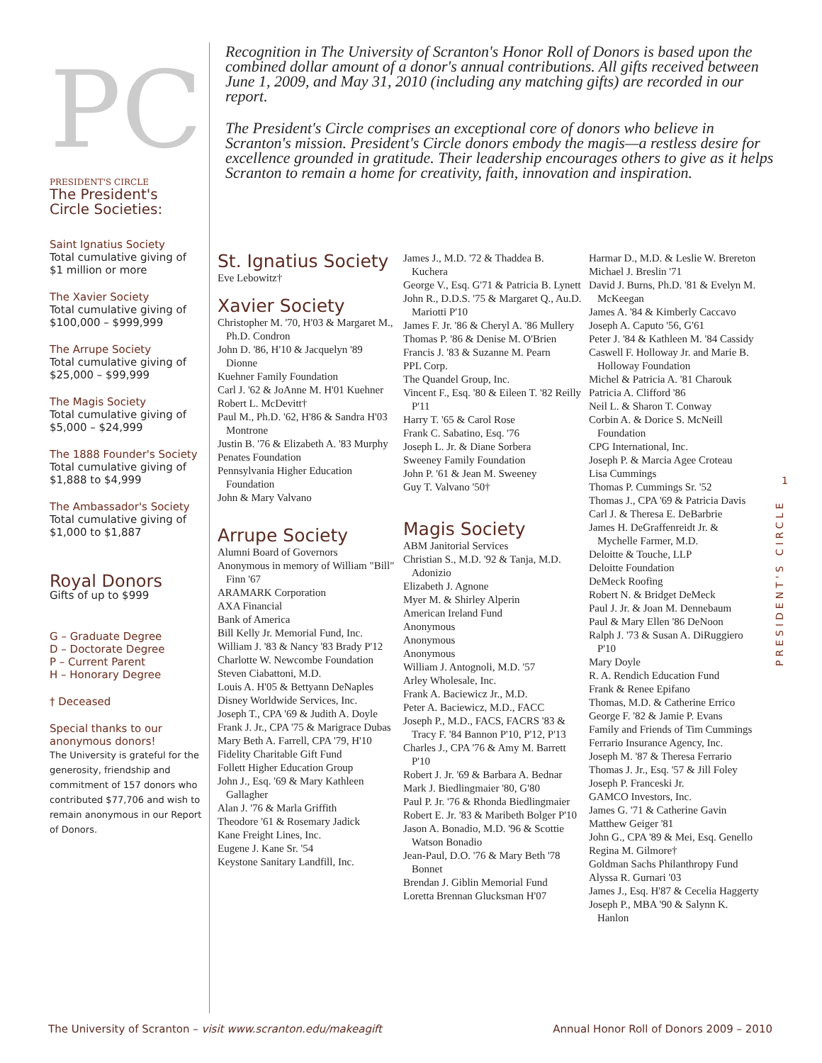PC
PRESIDENT'S CIRCLE
The President's Circle Societies:
Saint Ignatius Society
Total cumulative giving of $1 million or more
The Xavier Society
Total cumulative giving of $100,000 – $999,999
The Arrupe Society
Total cumulative giving of $25,000 – $99,999
The Magis Society
Total cumulative giving of $5,000 – $24,999
The 1888 Founder's Society
Total cumulative giving of $1,888 to $4,999
The Ambassador's Society
Total cumulative giving of $1,000 to $1,887
Royal Donors
Gifts of up to $999
G – Graduate Degree
D – Doctorate Degree
P – Current Parent
H – Honorary Degree
† Deceased
Special thanks to our anonymous donors!
The University is grateful for the generosity, friendship and commitment of 157 donors who contributed $77,706 and wish to remain anonymous in our Report of Donors.
Recognition in The University of Scranton's Honor Roll of Donors is based upon the combined dollar amount of a donor's annual contributions. All gifts received between June 1, 2009, and May 31, 2010 (including any matching gifts) are recorded in our report.
The President's Circle comprises an exceptional core of donors who believe in Scranton's mission. President's Circle donors embody the magis—a restless desire for excellence grounded in gratitude. Their leadership encourages others to give as it helps Scranton to remain a home for creativity, faith, innovation and inspiration.
St. Ignatius Society
Eve Lebowitz†
Xavier Society
Christopher M. '70, H'03 & Margaret M., Ph.D. Condron
John D. '86, H'10 & Jacquelyn '89 Dionne
Kuehner Family Foundation
Carl J. '62 & JoAnne M. H'01 Kuehner
Robert L. McDevitt†
Paul M., Ph.D. '62, H'86 & Sandra H'03 Montrone
Justin B. '76 & Elizabeth A. '83 Murphy
Penates Foundation
Pennsylvania Higher Education Foundation
John & Mary Valvano
Arrupe Society
Alumni Board of Governors
Anonymous in memory of William "Bill" Finn '67
ARAMARK Corporation
AXA Financial
Bank of America
Bill Kelly Jr. Memorial Fund, Inc.
William J. '83 & Nancy '83 Brady P'12
Charlotte W. Newcombe Foundation
Steven Ciabattoni, M.D.
Louis A. H'05 & Bettyann DeNaples
Disney Worldwide Services, Inc.
Joseph T., CPA '69 & Judith A. Doyle
Frank J. Jr., CPA '75 & Marigrace Dubas
Mary Beth A. Farrell, CPA '79, H'10
Fidelity Charitable Gift Fund
Follett Higher Education Group
John J., Esq. '69 & Mary Kathleen Gallagher
Alan J. '76 & Marla Griffith
Theodore '61 & Rosemary Jadick
Kane Freight Lines, Inc.
Eugene J. Kane Sr. '54
Keystone Sanitary Landfill, Inc.
James J., M.D. '72 & Thaddea B. Kuchera
George V., Esq. G'71 & Patricia B. Lynett
John R., D.D.S. '75 & Margaret Q., Au.D. Mariotti P'10
James F. Jr. '86 & Cheryl A. '86 Mullery
Thomas P. '86 & Denise M. O'Brien
Francis J. '83 & Suzanne M. Pearn
PPL Corp.
The Quandel Group, Inc.
Vincent F., Esq. '80 & Eileen T. '82 Reilly P'11
Harry T. '65 & Carol Rose
Frank C. Sabatino, Esq. '76
Joseph L. Jr. & Diane Sorbera
Sweeney Family Foundation
John P. '61 & Jean M. Sweeney
Guy T. Valvano '50†
Magis Society
ABM Janitorial Services
Christian S., M.D. '92 & Tanja, M.D. Adonizio
Elizabeth J. Agnone
Myer M. & Shirley Alperin
American Ireland Fund
Anonymous
Anonymous
Anonymous
William J. Antognoli, M.D. '57
Arley Wholesale, Inc.
Frank A. Baciewicz Jr., M.D.
Peter A. Baciewicz, M.D., FACC
Joseph P., M.D., FACS, FACRS '83 & Tracy F. '84 Bannon P'10, P'12, P'13
Charles J., CPA '76 & Amy M. Barrett P'10
Robert J. Jr. '69 & Barbara A. Bednar
Mark J. Biedlingmaier '80, G'80
Paul P. Jr. '76 & Rhonda Biedlingmaier
Robert E. Jr. '83 & Maribeth Bolger P'10
Jason A. Bonadio, M.D. '96 & Scottie Watson Bonadio
Jean-Paul, D.O. '76 & Mary Beth '78 Bonnet
Brendan J. Giblin Memorial Fund
Loretta Brennan Glucksman H'07
Harmar D., M.D. & Leslie W. Brereton
Michael J. Breslin '71
David J. Burns, Ph.D. '81 & Evelyn M. McKeegan
James A. '84 & Kimberly Caccavo
Joseph A. Caputo '56, G'61
Peter J. '84 & Kathleen M. '84 Cassidy
Caswell F. Holloway Jr. and Marie B. Holloway Foundation
Michel & Patricia A. '81 Charouk
Patricia A. Clifford '86
Neil L. & Sharon T. Conway
Corbin A. & Dorice S. McNeill Foundation
CPG International, Inc.
Joseph P. & Marcia Agee Croteau
Lisa Cummings
Thomas P. Cummings Sr. '52
Thomas J., CPA '69 & Patricia Davis
Carl J. & Theresa E. DeBarbrie
James H. DeGraffenreidt Jr. & Mychelle Farmer, M.D.
Deloitte & Touche, LLP
Deloitte Foundation
DeMeck Roofing
Robert N. & Bridget DeMeck
Paul J. Jr. & Joan M. Dennebaum
Paul & Mary Ellen '86 DeNoon
Ralph J. '73 & Susan A. DiRuggiero P'10
Mary Doyle
R. A. Rendich Education Fund
Frank & Renee Epifano
Thomas, M.D. & Catherine Errico
George F. '82 & Jamie P. Evans
Family and Friends of Tim Cummings
Ferrario Insurance Agency, Inc.
Joseph M. '87 & Theresa Ferrario
Thomas J. Jr., Esq. '57 & Jill Foley
Joseph P. Franceski Jr.
GAMCO Investors, Inc.
James G. '71 & Catherine Gavin
Matthew Geiger '81
John G., CPA '89 & Mei, Esq. Genello
Regina M. Gilmore†
Goldman Sachs Philanthropy Fund
Alyssa R. Gurnari '03
James J., Esq. H'87 & Cecelia Haggerty
Joseph P., MBA '90 & Salynn K. Hanlon
1
PRESIDENT'S CIRCLE
The University of Scranton – visit www.scranton.edu/makeagift Annual Honor Roll of Donors 2009 – 2010